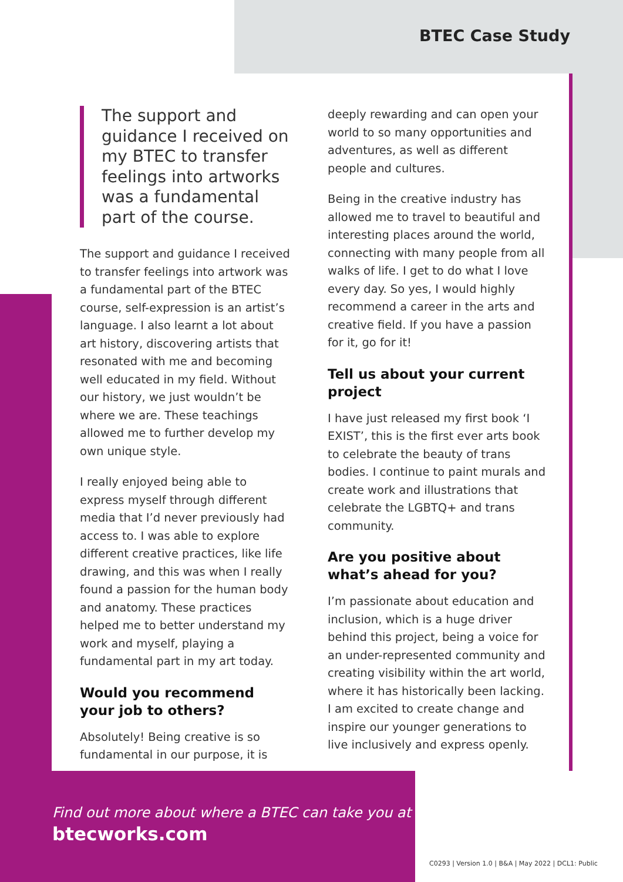BTEC Case Study
The support and guidance I received on my BTEC to transfer feelings into artworks was a fundamental part of the course.
The support and guidance I received to transfer feelings into artwork was a fundamental part of the BTEC course, self-expression is an artist’s language. I also learnt a lot about art history, discovering artists that resonated with me and becoming well educated in my field. Without our history, we just wouldn’t be where we are. These teachings allowed me to further develop my own unique style.
I really enjoyed being able to express myself through different media that I’d never previously had access to. I was able to explore different creative practices, like life drawing, and this was when I really found a passion for the human body and anatomy. These practices helped me to better understand my work and myself, playing a fundamental part in my art today.
Would you recommend your job to others?
Absolutely! Being creative is so fundamental in our purpose, it is
deeply rewarding and can open your world to so many opportunities and adventures, as well as different people and cultures.
Being in the creative industry has allowed me to travel to beautiful and interesting places around the world, connecting with many people from all walks of life. I get to do what I love every day. So yes, I would highly recommend a career in the arts and creative field. If you have a passion for it, go for it!
Tell us about your current project
I have just released my first book ‘I EXIST’, this is the first ever arts book to celebrate the beauty of trans bodies. I continue to paint murals and create work and illustrations that celebrate the LGBTQ+ and trans community.
Are you positive about what’s ahead for you?
I’m passionate about education and inclusion, which is a huge driver behind this project, being a voice for an under-represented community and creating visibility within the art world, where it has historically been lacking. I am excited to create change and inspire our younger generations to live inclusively and express openly.
Find out more about where a BTEC can take you at
btecworks.com
C0293 | Version 1.0 | B&A | May 2022 | DCL1: Public